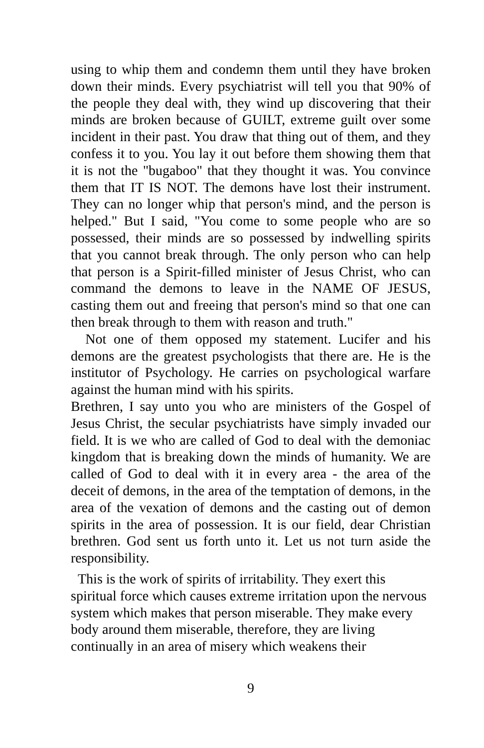using to whip them and condemn them until they have broken down their minds. Every psychiatrist will tell you that 90% of the people they deal with, they wind up discovering that their minds are broken because of GUILT, extreme guilt over some incident in their past. You draw that thing out of them, and they confess it to you. You lay it out before them showing them that it is not the "bugaboo" that they thought it was. You convince them that IT IS NOT. The demons have lost their instrument. They can no longer whip that person's mind, and the person is helped." But I said, "You come to some people who are so possessed, their minds are so possessed by indwelling spirits that you cannot break through. The only person who can help that person is a Spirit-filled minister of Jesus Christ, who can command the demons to leave in the NAME OF JESUS, casting them out and freeing that person's mind so that one can then break through to them with reason and truth."
Not one of them opposed my statement. Lucifer and his demons are the greatest psychologists that there are. He is the institutor of Psychology. He carries on psychological warfare against the human mind with his spirits.
Brethren, I say unto you who are ministers of the Gospel of Jesus Christ, the secular psychiatrists have simply invaded our field. It is we who are called of God to deal with the demoniac kingdom that is breaking down the minds of humanity. We are called of God to deal with it in every area - the area of the deceit of demons, in the area of the temptation of demons, in the area of the vexation of demons and the casting out of demon spirits in the area of possession. It is our field, dear Christian brethren. God sent us forth unto it. Let us not turn aside the responsibility.
This is the work of spirits of irritability. They exert this spiritual force which causes extreme irritation upon the nervous system which makes that person miserable. They make every body around them miserable, therefore, they are living continually in an area of misery which weakens their
9